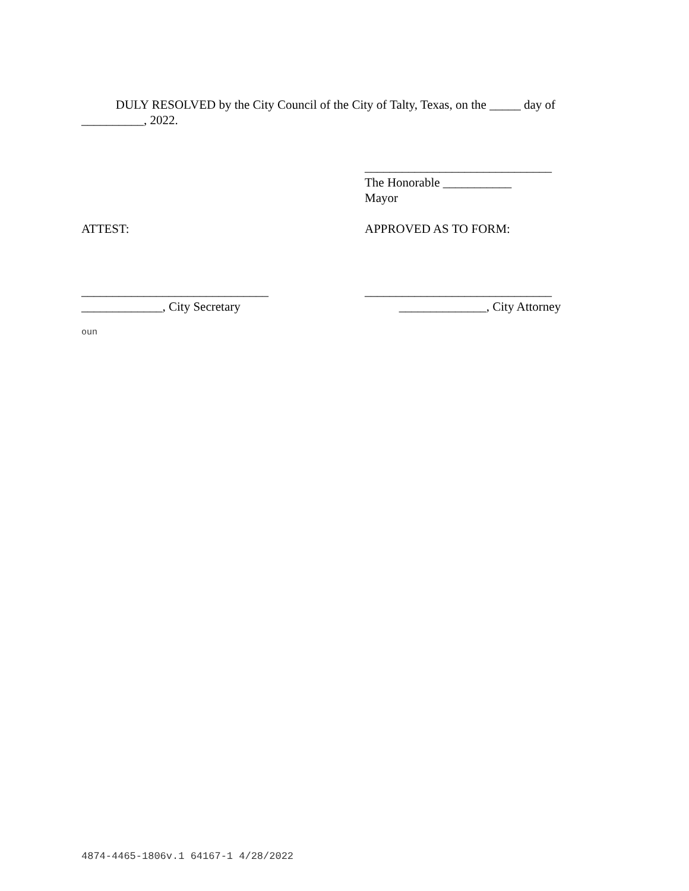DULY RESOLVED by the City Council of the City of Talty, Texas, on the _____ day of __________, 2022.
______________________________
The Honorable ___________
Mayor
ATTEST: APPROVED AS TO FORM:
______________________________
_____________, City Secretary
______________________________
______________, City Attorney
oun
4874-4465-1806v.1 64167-1 4/28/2022